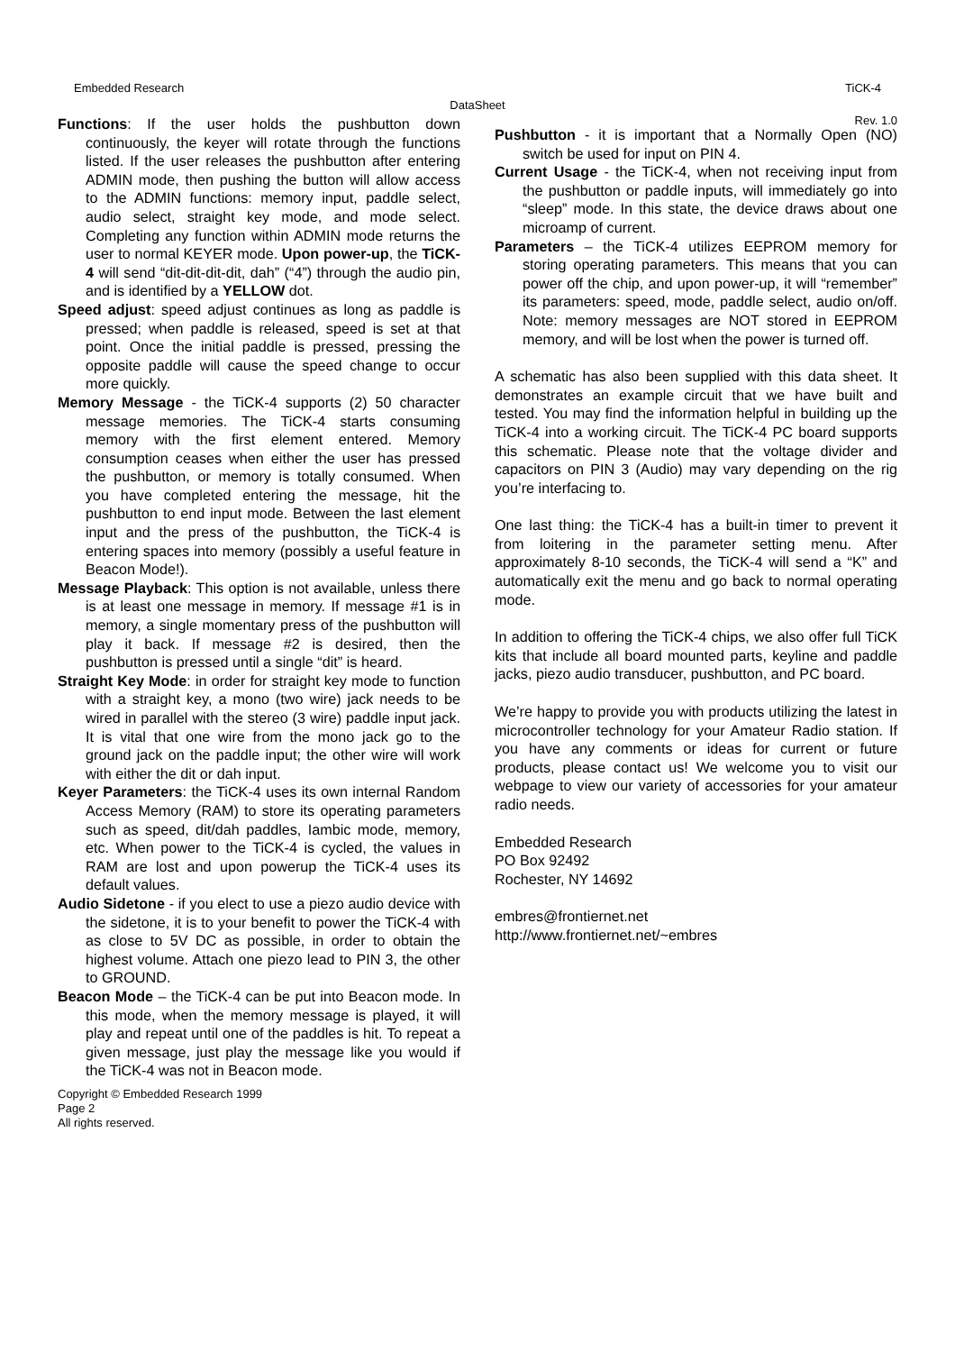Embedded Research TiCK-4
DataSheet
Rev. 1.0
Functions: If the user holds the pushbutton down continuously, the keyer will rotate through the functions listed. If the user releases the pushbutton after entering ADMIN mode, then pushing the button will allow access to the ADMIN functions: memory input, paddle select, audio select, straight key mode, and mode select. Completing any function within ADMIN mode returns the user to normal KEYER mode. Upon power-up, the TiCK-4 will send “dit-dit-dit-dit, dah” (“4”) through the audio pin, and is identified by a YELLOW dot.
Speed adjust: speed adjust continues as long as paddle is pressed; when paddle is released, speed is set at that point. Once the initial paddle is pressed, pressing the opposite paddle will cause the speed change to occur more quickly.
Memory Message - the TiCK-4 supports (2) 50 character message memories. The TiCK-4 starts consuming memory with the first element entered. Memory consumption ceases when either the user has pressed the pushbutton, or memory is totally consumed. When you have completed entering the message, hit the pushbutton to end input mode. Between the last element input and the press of the pushbutton, the TiCK-4 is entering spaces into memory (possibly a useful feature in Beacon Mode!).
Message Playback: This option is not available, unless there is at least one message in memory. If message #1 is in memory, a single momentary press of the pushbutton will play it back. If message #2 is desired, then the pushbutton is pressed until a single “dit” is heard.
Straight Key Mode: in order for straight key mode to function with a straight key, a mono (two wire) jack needs to be wired in parallel with the stereo (3 wire) paddle input jack. It is vital that one wire from the mono jack go to the ground jack on the paddle input; the other wire will work with either the dit or dah input.
Keyer Parameters: the TiCK-4 uses its own internal Random Access Memory (RAM) to store its operating parameters such as speed, dit/dah paddles, Iambic mode, memory, etc. When power to the TiCK-4 is cycled, the values in RAM are lost and upon powerup the TiCK-4 uses its default values.
Audio Sidetone - if you elect to use a piezo audio device with the sidetone, it is to your benefit to power the TiCK-4 with as close to 5V DC as possible, in order to obtain the highest volume. Attach one piezo lead to PIN 3, the other to GROUND.
Beacon Mode – the TiCK-4 can be put into Beacon mode. In this mode, when the memory message is played, it will play and repeat until one of the paddles is hit. To repeat a given message, just play the message like you would if the TiCK-4 was not in Beacon mode.
Pushbutton - it is important that a Normally Open (NO) switch be used for input on PIN 4.
Current Usage - the TiCK-4, when not receiving input from the pushbutton or paddle inputs, will immediately go into “sleep” mode. In this state, the device draws about one microamp of current.
Parameters – the TiCK-4 utilizes EEPROM memory for storing operating parameters. This means that you can power off the chip, and upon power-up, it will “remember” its parameters: speed, mode, paddle select, audio on/off. Note: memory messages are NOT stored in EEPROM memory, and will be lost when the power is turned off.
A schematic has also been supplied with this data sheet. It demonstrates an example circuit that we have built and tested. You may find the information helpful in building up the TiCK-4 into a working circuit. The TiCK-4 PC board supports this schematic. Please note that the voltage divider and capacitors on PIN 3 (Audio) may vary depending on the rig you’re interfacing to.
One last thing: the TiCK-4 has a built-in timer to prevent it from loitering in the parameter setting menu. After approximately 8-10 seconds, the TiCK-4 will send a “K” and automatically exit the menu and go back to normal operating mode.
In addition to offering the TiCK-4 chips, we also offer full TiCK kits that include all board mounted parts, keyline and paddle jacks, piezo audio transducer, pushbutton, and PC board.
We’re happy to provide you with products utilizing the latest in microcontroller technology for your Amateur Radio station. If you have any comments or ideas for current or future products, please contact us! We welcome you to visit our webpage to view our variety of accessories for your amateur radio needs.
Embedded Research
PO Box 92492
Rochester, NY 14692
embres@frontiernet.net
http://www.frontiernet.net/~embres
Copyright © Embedded Research 1999
Page 2
All rights reserved.